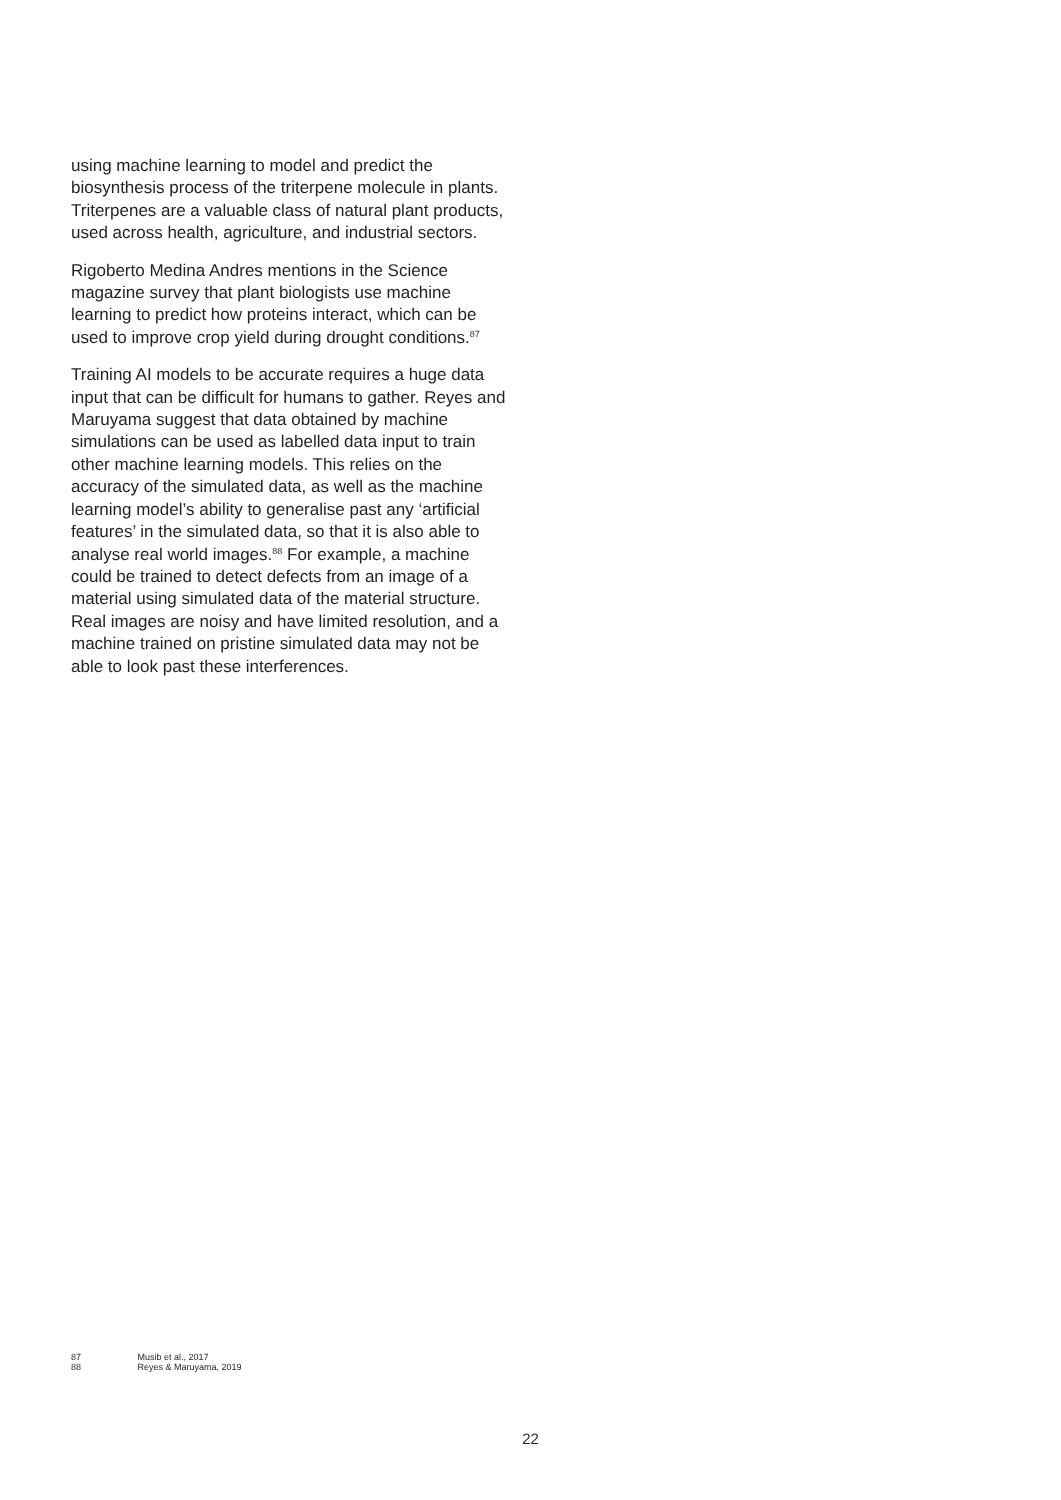using machine learning to model and predict the biosynthesis process of the triterpene molecule in plants. Triterpenes are a valuable class of natural plant products, used across health, agriculture, and industrial sectors.
Rigoberto Medina Andres mentions in the Science magazine survey that plant biologists use machine learning to predict how proteins interact, which can be used to improve crop yield during drought conditions.<sup>87</sup>
Training AI models to be accurate requires a huge data input that can be difficult for humans to gather. Reyes and Maruyama suggest that data obtained by machine simulations can be used as labelled data input to train other machine learning models. This relies on the accuracy of the simulated data, as well as the machine learning model’s ability to generalise past any ‘artificial features’ in the simulated data, so that it is also able to analyse real world images.<sup>88</sup> For example, a machine could be trained to detect defects from an image of a material using simulated data of the material structure. Real images are noisy and have limited resolution, and a machine trained on pristine simulated data may not be able to look past these interferences.
87 Musib et al., 2017
88 Reyes & Maruyama, 2019
22